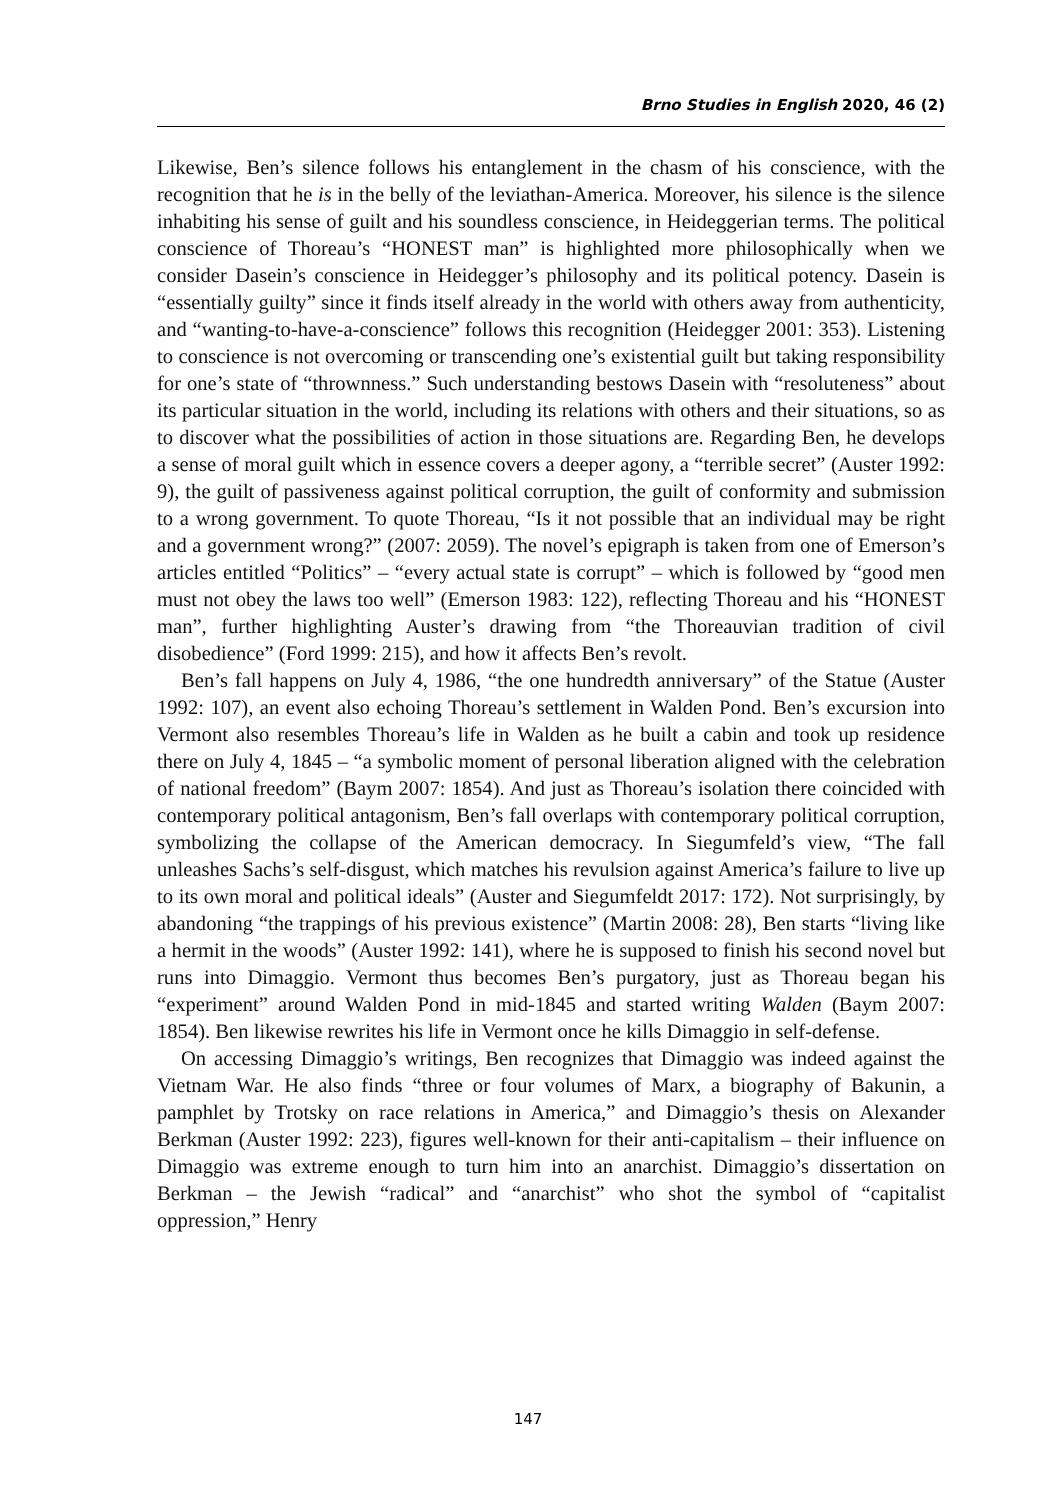Brno Studies in English 2020, 46 (2)
Likewise, Ben’s silence follows his entanglement in the chasm of his conscience, with the recognition that he is in the belly of the leviathan-America. Moreover, his silence is the silence inhabiting his sense of guilt and his soundless conscience, in Heideggerian terms. The political conscience of Thoreau’s “HONEST man” is highlighted more philosophically when we consider Dasein’s conscience in Heidegger’s philosophy and its political potency. Dasein is “essentially guilty” since it finds itself already in the world with others away from authenticity, and “wanting-to-have-a-conscience” follows this recognition (Heidegger 2001: 353). Listening to conscience is not overcoming or transcending one’s existential guilt but taking responsibility for one’s state of “thrownness.” Such understanding bestows Dasein with “resoluteness” about its particular situation in the world, including its relations with others and their situations, so as to discover what the possibilities of action in those situations are. Regarding Ben, he develops a sense of moral guilt which in essence covers a deeper agony, a “terrible secret” (Auster 1992: 9), the guilt of passiveness against political corruption, the guilt of conformity and submission to a wrong government. To quote Thoreau, “Is it not possible that an individual may be right and a government wrong?” (2007: 2059). The novel’s epigraph is taken from one of Emerson’s articles entitled “Politics” – “every actual state is corrupt” – which is followed by “good men must not obey the laws too well” (Emerson 1983: 122), reflecting Thoreau and his “HONEST man”, further highlighting Auster’s drawing from “the Thoreauvian tradition of civil disobedience” (Ford 1999: 215), and how it affects Ben’s revolt.
Ben’s fall happens on July 4, 1986, “the one hundredth anniversary” of the Statue (Auster 1992: 107), an event also echoing Thoreau’s settlement in Walden Pond. Ben’s excursion into Vermont also resembles Thoreau’s life in Walden as he built a cabin and took up residence there on July 4, 1845 – “a symbolic moment of personal liberation aligned with the celebration of national freedom” (Baym 2007: 1854). And just as Thoreau’s isolation there coincided with contemporary political antagonism, Ben’s fall overlaps with contemporary political corruption, symbolizing the collapse of the American democracy. In Siegumfeld’s view, “The fall unleashes Sachs’s self-disgust, which matches his revulsion against America’s failure to live up to its own moral and political ideals” (Auster and Siegumfeldt 2017: 172). Not surprisingly, by abandoning “the trappings of his previous existence” (Martin 2008: 28), Ben starts “living like a hermit in the woods” (Auster 1992: 141), where he is supposed to finish his second novel but runs into Dimaggio. Vermont thus becomes Ben’s purgatory, just as Thoreau began his “experiment” around Walden Pond in mid-1845 and started writing Walden (Baym 2007: 1854). Ben likewise rewrites his life in Vermont once he kills Dimaggio in self-defense.
On accessing Dimaggio’s writings, Ben recognizes that Dimaggio was indeed against the Vietnam War. He also finds “three or four volumes of Marx, a biography of Bakunin, a pamphlet by Trotsky on race relations in America,” and Dimaggio’s thesis on Alexander Berkman (Auster 1992: 223), figures well-known for their anti-capitalism – their influence on Dimaggio was extreme enough to turn him into an anarchist. Dimaggio’s dissertation on Berkman – the Jewish “radical” and “anarchist” who shot the symbol of “capitalist oppression,” Henry
147